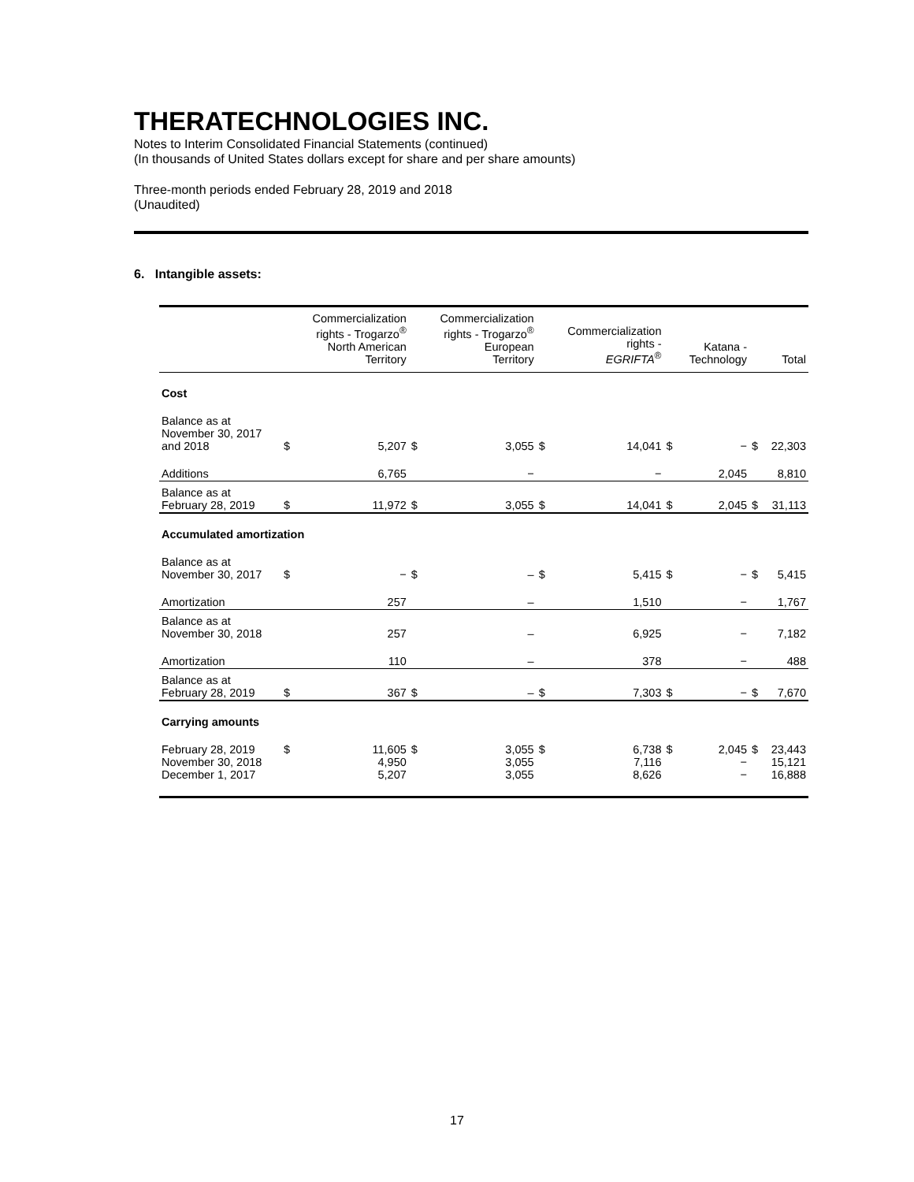THERATECHNOLOGIES INC.
Notes to Interim Consolidated Financial Statements (continued)
(In thousands of United States dollars except for share and per share amounts)
Three-month periods ended February 28, 2019 and 2018
(Unaudited)
6. Intangible assets:
| | | Commercialization rights - Trogarzo<sup>®</sup> North American Territory | | Commercialization rights - Trogarzo<sup>®</sup> European Territory | | Commercialization rights - EGRIFTA<sup>®</sup> | | Katana - Technology | | Total |
| --- | --- | --- | --- | --- | --- | --- | --- | --- | --- | --- |
| Cost | | | | | | | | | | |
| Balance as at November 30, 2017 and 2018 | $ | 5,207 | $ | 3,055 | $ | 14,041 | $ | − | $ | 22,303 |
| Additions | | 6,765 | | − | | − | | 2,045 | | 8,810 |
| Balance as at February 28, 2019 | $ | 11,972 | $ | 3,055 | $ | 14,041 | $ | 2,045 | $ | 31,113 |
| Accumulated amortization | | | | | | | | | | |
| Balance as at November 30, 2017 | $ | − | $ | – | $ | 5,415 | $ | − | $ | 5,415 |
| Amortization | | 257 | | – | | 1,510 | | − | | 1,767 |
| Balance as at November 30, 2018 | | 257 | | – | | 6,925 | | − | | 7,182 |
| Amortization | | 110 | | – | | 378 | | − | | 488 |
| Balance as at February 28, 2019 | $ | 367 | $ | – | $ | 7,303 | $ | − | $ | 7,670 |
| Carrying amounts | | | | | | | | | | |
| February 28, 2019 November 30, 2018 December 1, 2017 | $ | 11,605 4,950 5,207 | $ | 3,055 3,055 3,055 | $ | 6,738 7,116 8,626 | $ | 2,045 − − | $ | 23,443 15,121 16,888 |
17